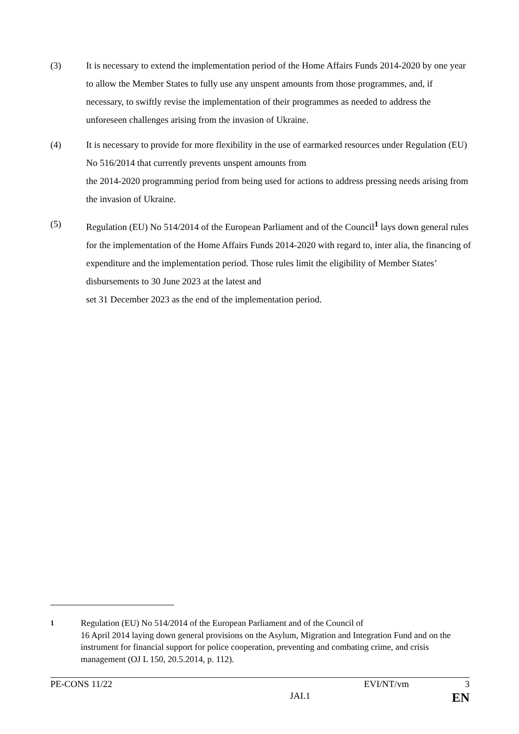(3) It is necessary to extend the implementation period of the Home Affairs Funds 2014-2020 by one year to allow the Member States to fully use any unspent amounts from those programmes, and, if necessary, to swiftly revise the implementation of their programmes as needed to address the unforeseen challenges arising from the invasion of Ukraine.
(4) It is necessary to provide for more flexibility in the use of earmarked resources under Regulation (EU) No 516/2014 that currently prevents unspent amounts from
the 2014-2020 programming period from being used for actions to address pressing needs arising from the invasion of Ukraine.
(5) Regulation (EU) No 514/2014 of the European Parliament and of the Council<sup>1</sup> lays down general rules for the implementation of the Home Affairs Funds 2014-2020 with regard to, inter alia, the financing of expenditure and the implementation period. Those rules limit the eligibility of Member States’ disbursements to 30 June 2023 at the latest and
set 31 December 2023 as the end of the implementation period.
<sup>1</sup> Regulation (EU) No 514/2014 of the European Parliament and of the Council of
16 April 2014 laying down general provisions on the Asylum, Migration and Integration Fund and on the instrument for financial support for police cooperation, preventing and combating crime, and crisis management (OJ L 150, 20.5.2014, p. 112).
PE-CONS 11/22 EVI/NT/vm 3
JAI.1 EN